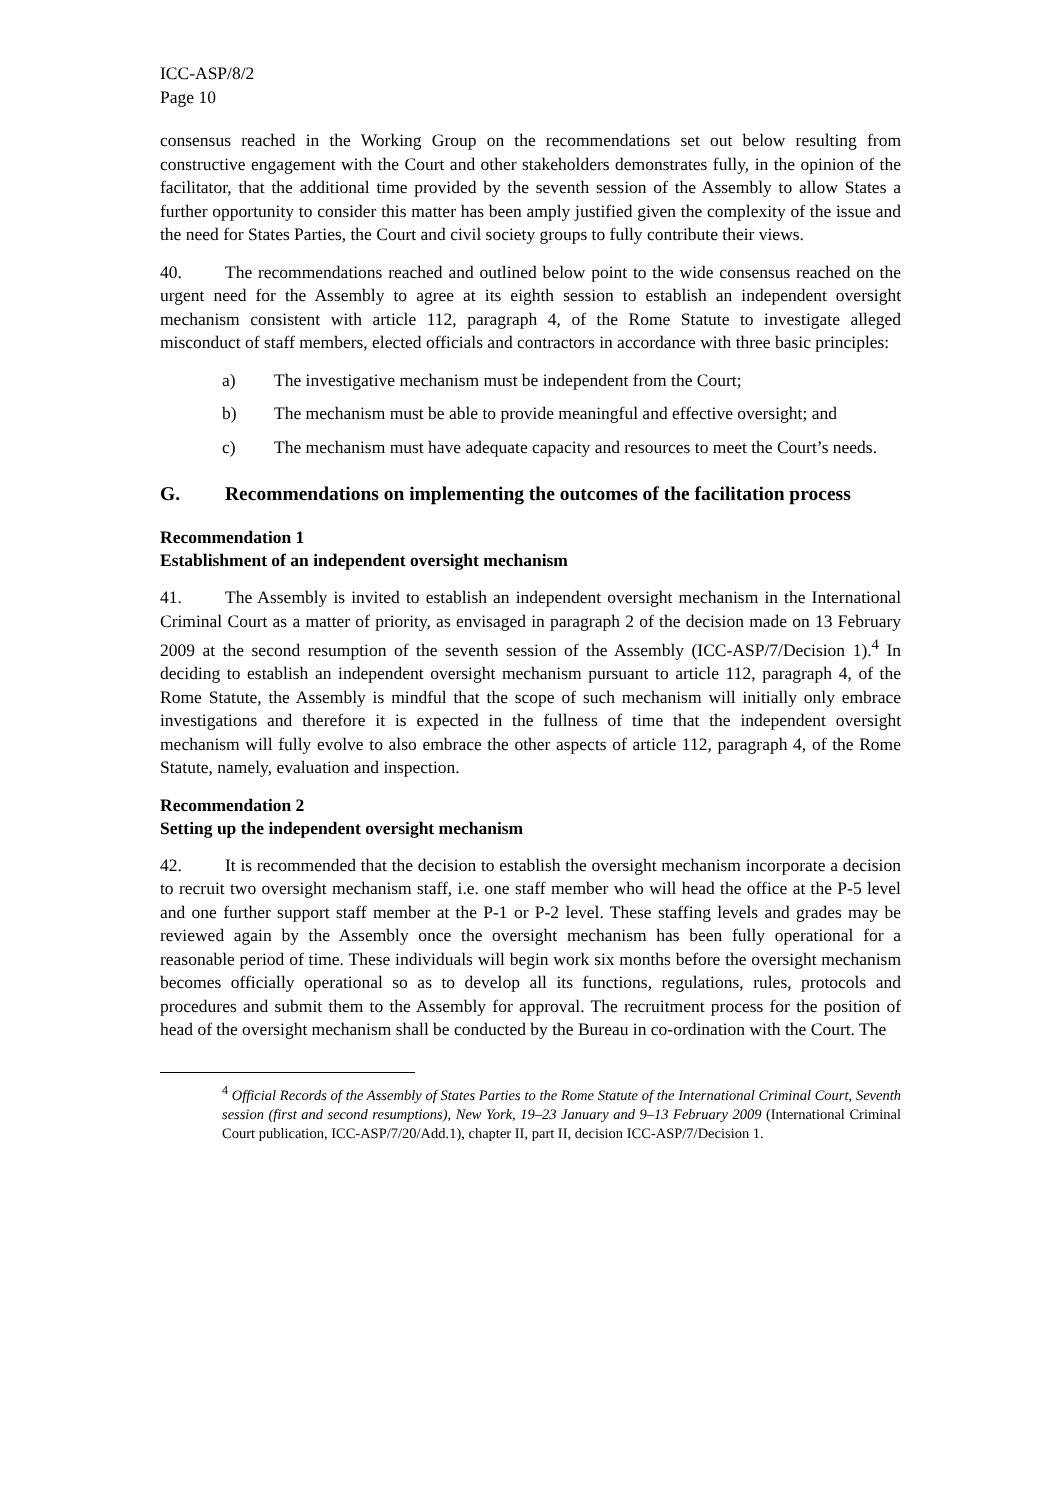ICC-ASP/8/2
Page 10
consensus reached in the Working Group on the recommendations set out below resulting from constructive engagement with the Court and other stakeholders demonstrates fully, in the opinion of the facilitator, that the additional time provided by the seventh session of the Assembly to allow States a further opportunity to consider this matter has been amply justified given the complexity of the issue and the need for States Parties, the Court and civil society groups to fully contribute their views.
40. The recommendations reached and outlined below point to the wide consensus reached on the urgent need for the Assembly to agree at its eighth session to establish an independent oversight mechanism consistent with article 112, paragraph 4, of the Rome Statute to investigate alleged misconduct of staff members, elected officials and contractors in accordance with three basic principles:
a) The investigative mechanism must be independent from the Court;
b) The mechanism must be able to provide meaningful and effective oversight; and
c) The mechanism must have adequate capacity and resources to meet the Court’s needs.
G. Recommendations on implementing the outcomes of the facilitation process
Recommendation 1
Establishment of an independent oversight mechanism
41. The Assembly is invited to establish an independent oversight mechanism in the International Criminal Court as a matter of priority, as envisaged in paragraph 2 of the decision made on 13 February 2009 at the second resumption of the seventh session of the Assembly (ICC-ASP/7/Decision 1).<sup>4</sup> In deciding to establish an independent oversight mechanism pursuant to article 112, paragraph 4, of the Rome Statute, the Assembly is mindful that the scope of such mechanism will initially only embrace investigations and therefore it is expected in the fullness of time that the independent oversight mechanism will fully evolve to also embrace the other aspects of article 112, paragraph 4, of the Rome Statute, namely, evaluation and inspection.
Recommendation 2
Setting up the independent oversight mechanism
42. It is recommended that the decision to establish the oversight mechanism incorporate a decision to recruit two oversight mechanism staff, i.e. one staff member who will head the office at the P-5 level and one further support staff member at the P-1 or P-2 level. These staffing levels and grades may be reviewed again by the Assembly once the oversight mechanism has been fully operational for a reasonable period of time. These individuals will begin work six months before the oversight mechanism becomes officially operational so as to develop all its functions, regulations, rules, protocols and procedures and submit them to the Assembly for approval. The recruitment process for the position of head of the oversight mechanism shall be conducted by the Bureau in co-ordination with the Court. The
<sup>4</sup> Official Records of the Assembly of States Parties to the Rome Statute of the International Criminal Court, Seventh session (first and second resumptions), New York, 19–23 January and 9–13 February 2009 (International Criminal Court publication, ICC-ASP/7/20/Add.1), chapter II, part II, decision ICC-ASP/7/Decision 1.